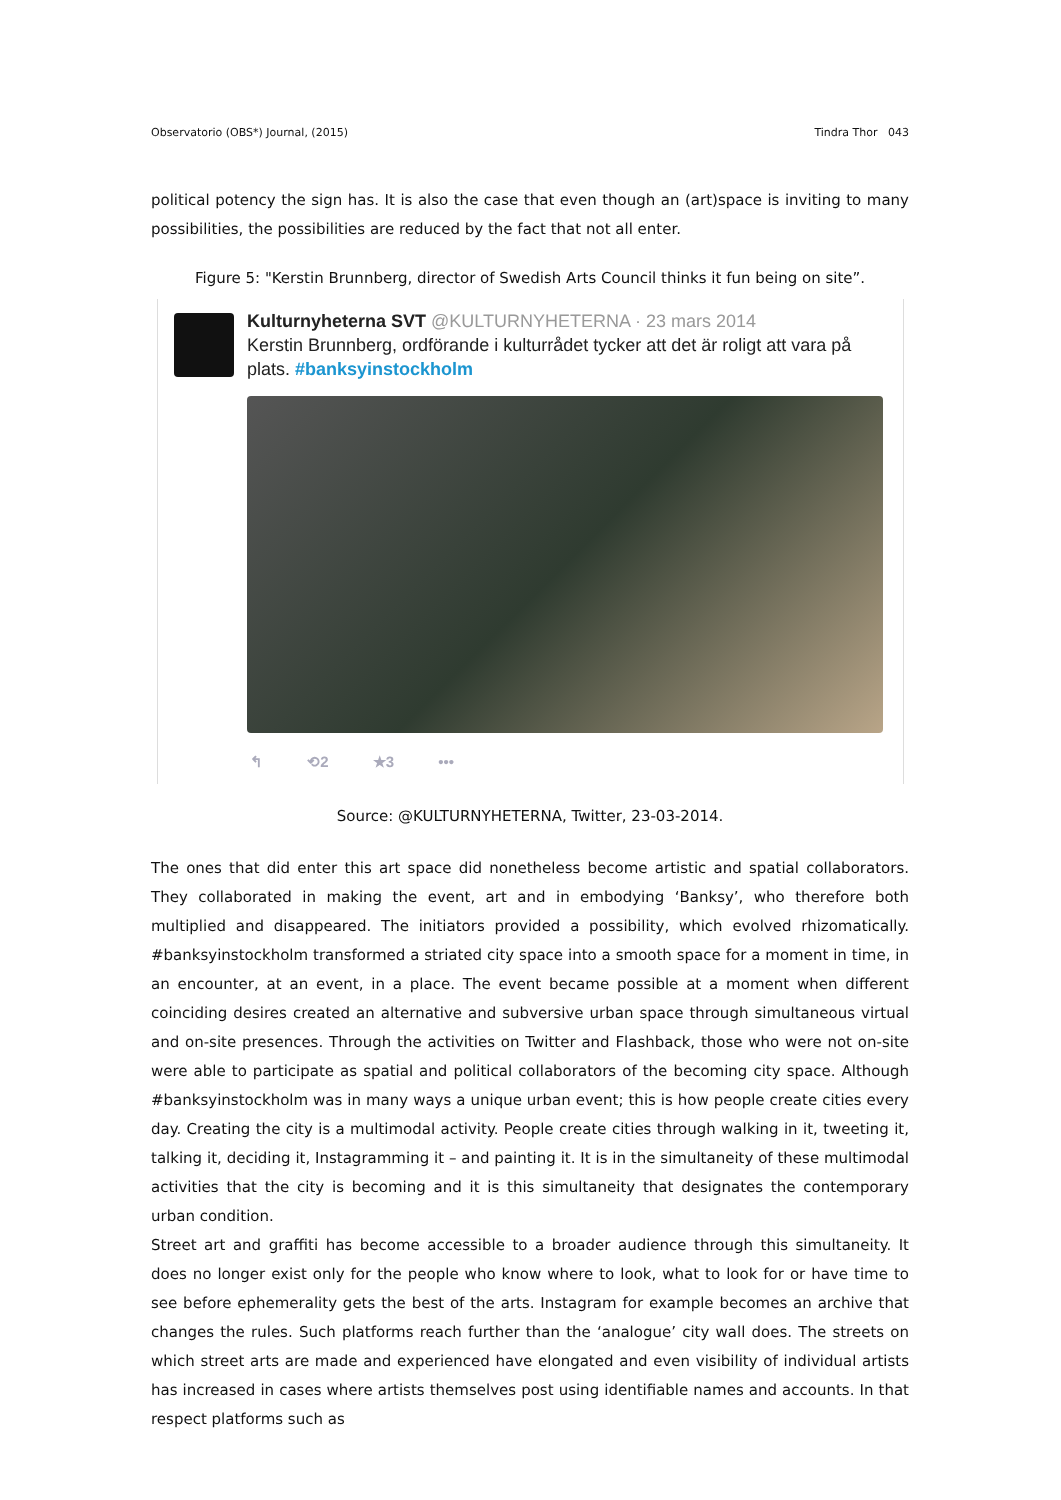Observatorio (OBS*) Journal, (2015) Tindra Thor 043
political potency the sign has. It is also the case that even though an (art)space is inviting to many possibilities, the possibilities are reduced by the fact that not all enter.
Figure 5: "Kerstin Brunnberg, director of Swedish Arts Council thinks it fun being on site”.
Kulturnyheterna SVT @KULTURNYHETERNA · 23 mars 2014
Kerstin Brunnberg, ordförande i kulturrådet tycker att det är roligt att vara på
plats. #banksyinstockholm
↰ ⟲2 ★3 •••
Source: @KULTURNYHETERNA, Twitter, 23-03-2014.
The ones that did enter this art space did nonetheless become artistic and spatial collaborators. They collaborated in making the event, art and in embodying ‘Banksy’, who therefore both multiplied and disappeared. The initiators provided a possibility, which evolved rhizomatically. #banksyinstockholm transformed a striated city space into a smooth space for a moment in time, in an encounter, at an event, in a place. The event became possible at a moment when different coinciding desires created an alternative and subversive urban space through simultaneous virtual and on-site presences. Through the activities on Twitter and Flashback, those who were not on-site were able to participate as spatial and political collaborators of the becoming city space. Although #banksyinstockholm was in many ways a unique urban event; this is how people create cities every day. Creating the city is a multimodal activity. People create cities through walking in it, tweeting it, talking it, deciding it, Instagramming it – and painting it. It is in the simultaneity of these multimodal activities that the city is becoming and it is this simultaneity that designates the contemporary urban condition.
Street art and graffiti has become accessible to a broader audience through this simultaneity. It does no longer exist only for the people who know where to look, what to look for or have time to see before ephemerality gets the best of the arts. Instagram for example becomes an archive that changes the rules. Such platforms reach further than the ‘analogue’ city wall does. The streets on which street arts are made and experienced have elongated and even visibility of individual artists has increased in cases where artists themselves post using identifiable names and accounts. In that respect platforms such as